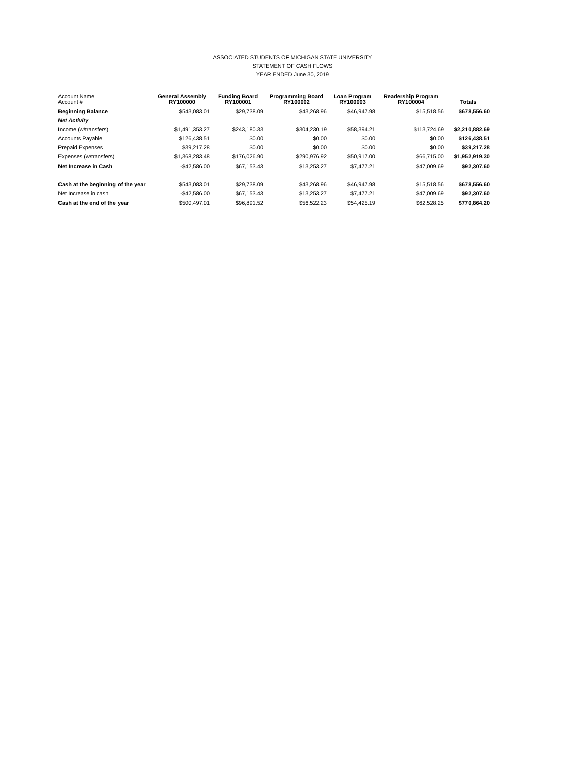ASSOCIATED STUDENTS OF MICHIGAN STATE UNIVERSITY
STATEMENT OF CASH FLOWS
YEAR ENDED June 30, 2019
| Account Name Account # | General Assembly RY100000 | Funding Board RY100001 | Programming Board RY100002 | Loan Program RY100003 | Readership Program RY100004 | Totals |
| --- | --- | --- | --- | --- | --- | --- |
| Beginning Balance | $543,083.01 | $29,738.09 | $43,268.96 | $46,947.98 | $15,518.56 | $678,556.60 |
| Net Activity | | | | | | |
| Income (w/transfers) | $1,491,353.27 | $243,180.33 | $304,230.19 | $58,394.21 | $113,724.69 | $2,210,882.69 |
| Accounts Payable | $126,438.51 | $0.00 | $0.00 | $0.00 | $0.00 | $126,438.51 |
| Prepaid Expenses | $39,217.28 | $0.00 | $0.00 | $0.00 | $0.00 | $39,217.28 |
| Expenses (w/transfers) | $1,368,283.48 | $176,026.90 | $290,976.92 | $50,917.00 | $66,715.00 | $1,952,919.30 |
| Net Increase in Cash | -$42,586.00 | $67,153.43 | $13,253.27 | $7,477.21 | $47,009.69 | $92,307.60 |
| Cash at the beginning of the year | $543,083.01 | $29,738.09 | $43,268.96 | $46,947.98 | $15,518.56 | $678,556.60 |
| Net Increase in cash | -$42,586.00 | $67,153.43 | $13,253.27 | $7,477.21 | $47,009.69 | $92,307.60 |
| Cash at the end of the year | $500,497.01 | $96,891.52 | $56,522.23 | $54,425.19 | $62,528.25 | $770,864.20 |